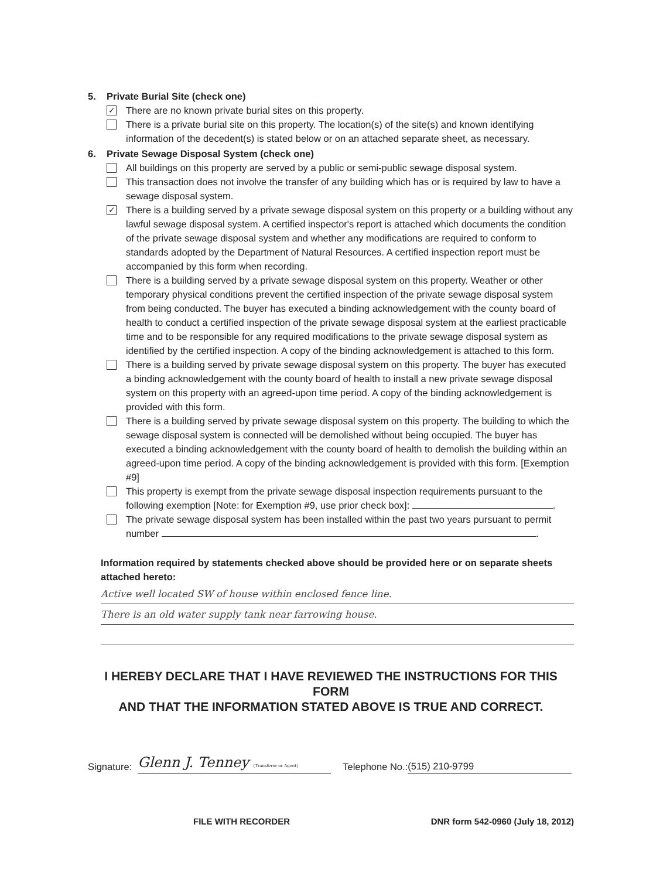5. Private Burial Site (check one)
✓ There are no known private burial sites on this property.
There is a private burial site on this property. The location(s) of the site(s) and known identifying information of the decedent(s) is stated below or on an attached separate sheet, as necessary.
6. Private Sewage Disposal System (check one)
All buildings on this property are served by a public or semi-public sewage disposal system.
This transaction does not involve the transfer of any building which has or is required by law to have a sewage disposal system.
✓ There is a building served by a private sewage disposal system on this property or a building without any lawful sewage disposal system. A certified inspector's report is attached which documents the condition of the private sewage disposal system and whether any modifications are required to conform to standards adopted by the Department of Natural Resources. A certified inspection report must be accompanied by this form when recording.
There is a building served by a private sewage disposal system on this property. Weather or other temporary physical conditions prevent the certified inspection of the private sewage disposal system from being conducted. The buyer has executed a binding acknowledgement with the county board of health to conduct a certified inspection of the private sewage disposal system at the earliest practicable time and to be responsible for any required modifications to the private sewage disposal system as identified by the certified inspection. A copy of the binding acknowledgement is attached to this form.
There is a building served by private sewage disposal system on this property. The buyer has executed a binding acknowledgement with the county board of health to install a new private sewage disposal system on this property with an agreed-upon time period. A copy of the binding acknowledgement is provided with this form.
There is a building served by private sewage disposal system on this property. The building to which the sewage disposal system is connected will be demolished without being occupied. The buyer has executed a binding acknowledgement with the county board of health to demolish the building within an agreed-upon time period. A copy of the binding acknowledgement is provided with this form. [Exemption #9]
This property is exempt from the private sewage disposal inspection requirements pursuant to the following exemption [Note: for Exemption #9, use prior check box]: .
The private sewage disposal system has been installed within the past two years pursuant to permit number .
Information required by statements checked above should be provided here or on separate sheets attached hereto:
Active well located SW of house within enclosed fence line.
There is an old water supply tank near farrowing house.
I HEREBY DECLARE THAT I HAVE REVIEWED THE INSTRUCTIONS FOR THIS FORM
AND THAT THE INFORMATION STATED ABOVE IS TRUE AND CORRECT.
Signature: Glenn J. Tenney (Transferor or Agent) Telephone No.: (515) 210-9799
FILE WITH RECORDER DNR form 542-0960 (July 18, 2012)